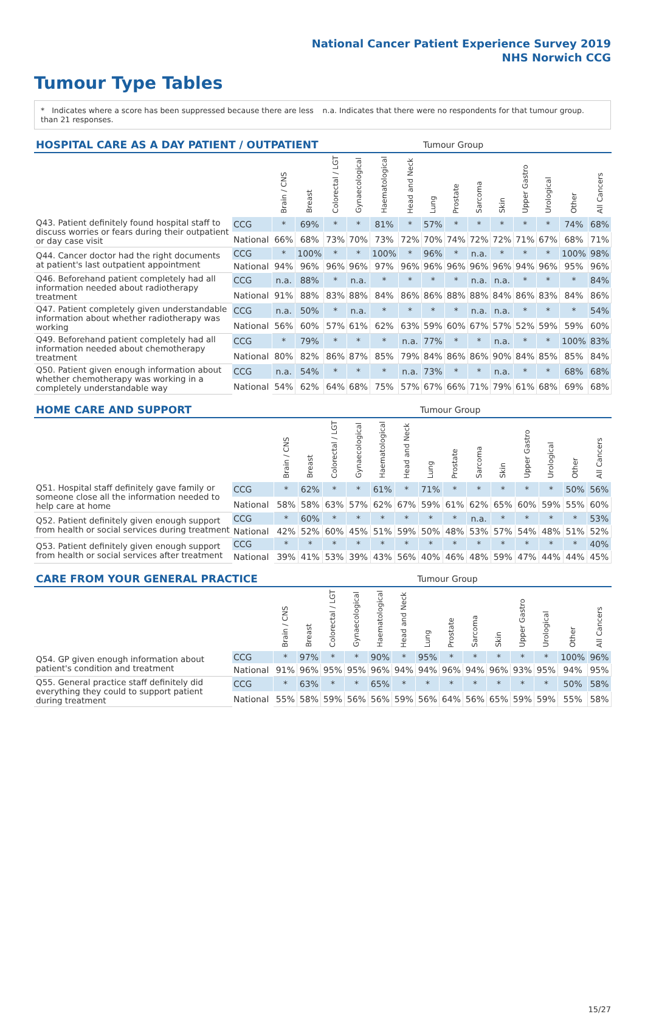National Cancer Patient Experience Survey 2019
NHS Norwich CCG
Tumour Type Tables
* Indicates where a score has been suppressed because there are less than 21 responses.
n.a. Indicates that there were no respondents for that tumour group.
| HOSPITAL CARE AS A DAY PATIENT / OUTPATIENT | | | | | | | | Tumour Group | | | | | | | |
| | | Brain / CNS | Breast | Colorectal / LGT | Gynaecological | Haematological | Head and Neck | Lung | Prostate | Sarcoma | Skin | Upper Gastro | Urological | Other | All Cancers |
| Q43. Patient definitely found hospital staff to discuss worries or fears during their outpatient or day case visit | CCG | * | 69% | * | * | 81% | * | 57% | * | * | * | * | * | 74% | 68% |
| | National | 66% | 68% | 73% | 70% | 73% | 72% | 70% | 74% | 72% | 72% | 71% | 67% | 68% | 71% |
| Q44. Cancer doctor had the right documents at patient's last outpatient appointment | CCG | * | 100% | * | * | 100% | * | 96% | * | n.a. | * | * | * | 100% | 98% |
| | National | 94% | 96% | 96% | 96% | 97% | 96% | 96% | 96% | 96% | 96% | 94% | 96% | 95% | 96% |
| Q46. Beforehand patient completely had all information needed about radiotherapy treatment | CCG | n.a. | 88% | * | n.a. | * | * | * | * | n.a. | n.a. | * | * | * | 84% |
| | National | 91% | 88% | 83% | 88% | 84% | 86% | 86% | 88% | 88% | 84% | 86% | 83% | 84% | 86% |
| Q47. Patient completely given understandable information about whether radiotherapy was working | CCG | n.a. | 50% | * | n.a. | * | * | * | * | n.a. | n.a. | * | * | * | 54% |
| | National | 56% | 60% | 57% | 61% | 62% | 63% | 59% | 60% | 67% | 57% | 52% | 59% | 59% | 60% |
| Q49. Beforehand patient completely had all information needed about chemotherapy treatment | CCG | * | 79% | * | * | * | n.a. | 77% | * | * | n.a. | * | * | 100% | 83% |
| | National | 80% | 82% | 86% | 87% | 85% | 79% | 84% | 86% | 86% | 90% | 84% | 85% | 85% | 84% |
| Q50. Patient given enough information about whether chemotherapy was working in a completely understandable way | CCG | n.a. | 54% | * | * | * | n.a. | 73% | * | * | n.a. | * | * | 68% | 68% |
| | National | 54% | 62% | 64% | 68% | 75% | 57% | 67% | 66% | 71% | 79% | 61% | 68% | 69% | 68% |
| HOME CARE AND SUPPORT | | | | | | | | Tumour Group | | | | | | | |
| | | Brain / CNS | Breast | Colorectal / LGT | Gynaecological | Haematological | Head and Neck | Lung | Prostate | Sarcoma | Skin | Upper Gastro | Urological | Other | All Cancers |
| Q51. Hospital staff definitely gave family or someone close all the information needed to help care at home | CCG | * | 62% | * | * | 61% | * | 71% | * | * | * | * | * | 50% | 56% |
| | National | 58% | 58% | 63% | 57% | 62% | 67% | 59% | 61% | 62% | 65% | 60% | 59% | 55% | 60% |
| Q52. Patient definitely given enough support from health or social services during treatment | CCG | * | 60% | * | * | * | * | * | * | n.a. | * | * | * | * | 53% |
| | National | 42% | 52% | 60% | 45% | 51% | 59% | 50% | 48% | 53% | 57% | 54% | 48% | 51% | 52% |
| Q53. Patient definitely given enough support from health or social services after treatment | CCG | * | * | * | * | * | * | * | * | * | * | * | * | * | 40% |
| | National | 39% | 41% | 53% | 39% | 43% | 56% | 40% | 46% | 48% | 59% | 47% | 44% | 44% | 45% |
| CARE FROM YOUR GENERAL PRACTICE | | | | | | | | Tumour Group | | | | | | | |
| | | Brain / CNS | Breast | Colorectal / LGT | Gynaecological | Haematological | Head and Neck | Lung | Prostate | Sarcoma | Skin | Upper Gastro | Urological | Other | All Cancers |
| Q54. GP given enough information about patient's condition and treatment | CCG | * | 97% | * | * | 90% | * | 95% | * | * | * | * | * | 100% | 96% |
| | National | 91% | 96% | 95% | 95% | 96% | 94% | 94% | 96% | 94% | 96% | 93% | 95% | 94% | 95% |
| Q55. General practice staff definitely did everything they could to support patient during treatment | CCG | * | 63% | * | * | 65% | * | * | * | * | * | * | * | 50% | 58% |
| | National | 55% | 58% | 59% | 56% | 56% | 59% | 56% | 64% | 56% | 65% | 59% | 59% | 55% | 58% |
15/27